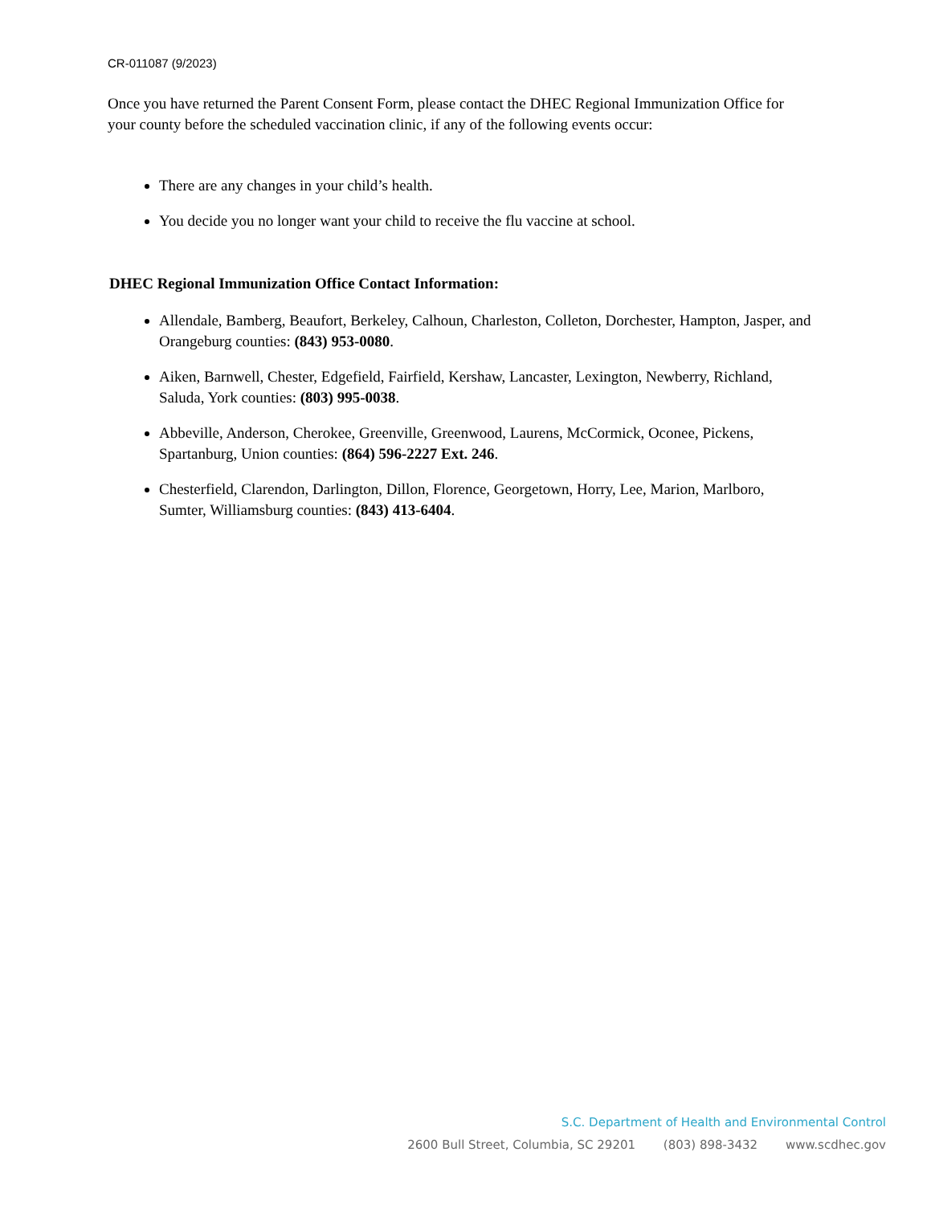CR-011087 (9/2023)
Once you have returned the Parent Consent Form, please contact the DHEC Regional Immunization Office for your county before the scheduled vaccination clinic, if any of the following events occur:
There are any changes in your child’s health.
You decide you no longer want your child to receive the flu vaccine at school.
DHEC Regional Immunization Office Contact Information:
Allendale, Bamberg, Beaufort, Berkeley, Calhoun, Charleston, Colleton, Dorchester, Hampton, Jasper, and Orangeburg counties: (843) 953-0080.
Aiken, Barnwell, Chester, Edgefield, Fairfield, Kershaw, Lancaster, Lexington, Newberry, Richland, Saluda, York counties: (803) 995-0038.
Abbeville, Anderson, Cherokee, Greenville, Greenwood, Laurens, McCormick, Oconee, Pickens, Spartanburg, Union counties: (864) 596-2227 Ext. 246.
Chesterfield, Clarendon, Darlington, Dillon, Florence, Georgetown, Horry, Lee, Marion, Marlboro, Sumter, Williamsburg counties: (843) 413-6404.
S.C. Department of Health and Environmental Control
2600 Bull Street, Columbia, SC 29201 (803) 898-3432 www.scdhec.gov